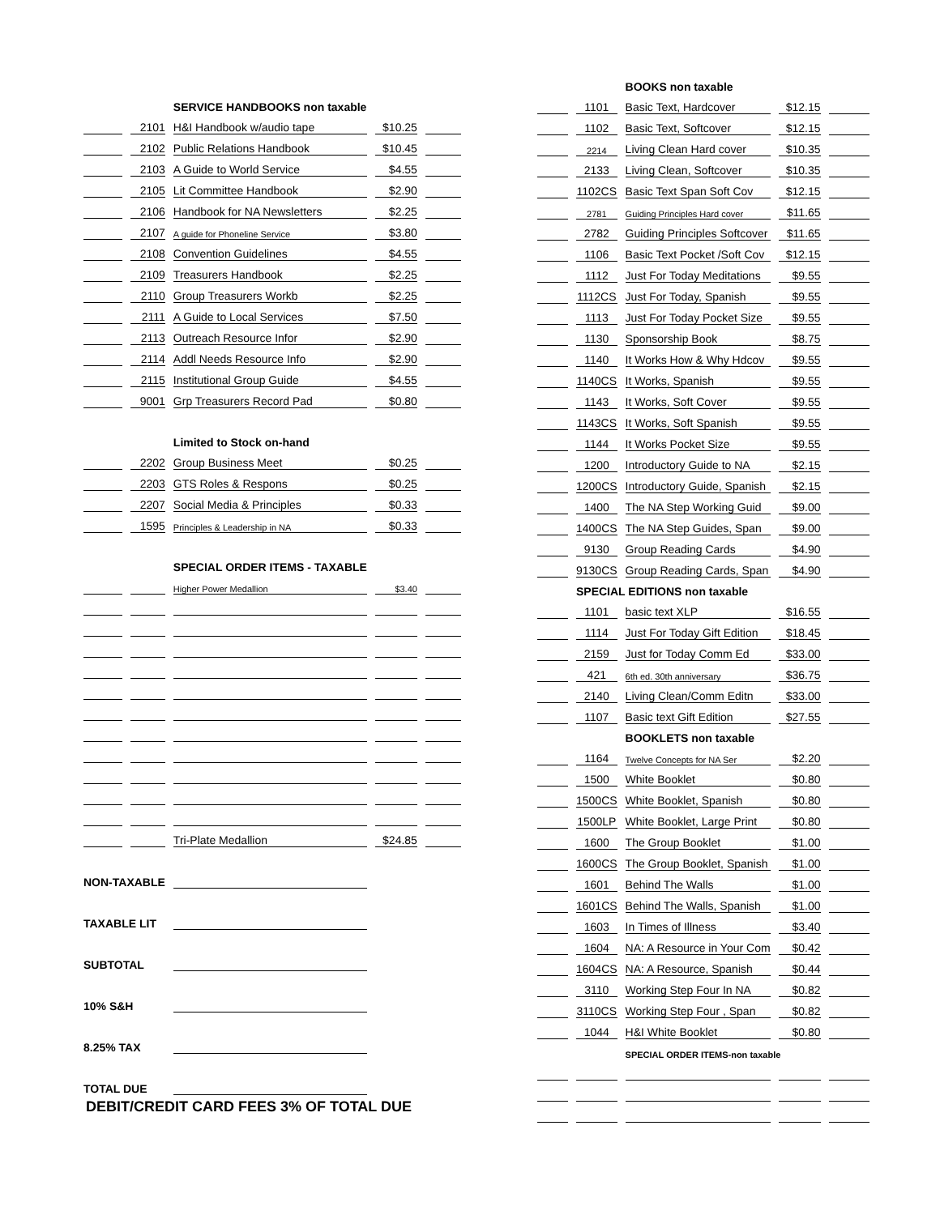| | | SERVICE HANDBOOKS non taxable | | |
| | 2101 | H&I Handbook w/audio tape | $10.25 | |
| | 2102 | Public Relations Handbook | $10.45 | |
| | 2103 | A Guide to World Service | $4.55 | |
| | 2105 | Lit Committee Handbook | $2.90 | |
| | 2106 | Handbook for NA Newsletters | $2.25 | |
| | 2107 | A guide for Phoneline Service | $3.80 | |
| | 2108 | Convention Guidelines | $4.55 | |
| | 2109 | Treasurers Handbook | $2.25 | |
| | 2110 | Group Treasurers Workb | $2.25 | |
| | 2111 | A Guide to Local Services | $7.50 | |
| | 2113 | Outreach Resource Infor | $2.90 | |
| | 2114 | Addl Needs Resource Info | $2.90 | |
| | 2115 | Institutional Group Guide | $4.55 | |
| | 9001 | Grp Treasurers Record Pad | $0.80 | |
| | | Limited to Stock on-hand | | |
| | 2202 | Group Business Meet | $0.25 | |
| | 2203 | GTS Roles & Respons | $0.25 | |
| | 2207 | Social Media & Principles | $0.33 | |
| | 1595 | Principles & Leadership in NA | $0.33 | |
| | | SPECIAL ORDER ITEMS - TAXABLE | | |
| | | Higher Power Medallion | $3.40 | |
| | | Tri-Plate Medallion | $24.85 | |
| NON-TAXABLE | | | | |
| TAXABLE LIT | | | | |
| SUBTOTAL | | | | |
| 10% S&H | | | | |
| 8.25% TAX | | | | |
| TOTAL DUE | | | | |
DEBIT/CREDIT CARD FEES 3% OF TOTAL DUE
| | | BOOKS non taxable | | |
| | 1101 | Basic Text, Hardcover | $12.15 | |
| | 1102 | Basic Text, Softcover | $12.15 | |
| | 2214 | Living Clean Hard cover | $10.35 | |
| | 2133 | Living Clean, Softcover | $10.35 | |
| | 1102CS | Basic Text Span Soft Cov | $12.15 | |
| | 2781 | Guiding Principles Hard cover | $11.65 | |
| | 2782 | Guiding Principles Softcover | $11.65 | |
| | 1106 | Basic Text Pocket /Soft Cov | $12.15 | |
| | 1112 | Just For Today Meditations | $9.55 | |
| | 1112CS | Just For Today, Spanish | $9.55 | |
| | 1113 | Just For Today Pocket Size | $9.55 | |
| | 1130 | Sponsorship Book | $8.75 | |
| | 1140 | It Works How & Why Hdcov | $9.55 | |
| | 1140CS | It Works, Spanish | $9.55 | |
| | 1143 | It Works, Soft Cover | $9.55 | |
| | 1143CS | It Works, Soft Spanish | $9.55 | |
| | 1144 | It Works Pocket Size | $9.55 | |
| | 1200 | Introductory Guide to NA | $2.15 | |
| | 1200CS | Introductory Guide, Spanish | $2.15 | |
| | 1400 | The NA Step Working Guid | $9.00 | |
| | 1400CS | The NA Step Guides, Span | $9.00 | |
| | 9130 | Group Reading Cards | $4.90 | |
| | 9130CS | Group Reading Cards, Span | $4.90 | |
| | SPECIAL EDITIONS non taxable | | | |
| | 1101 | basic text XLP | $16.55 | |
| | 1114 | Just For Today Gift Edition | $18.45 | |
| | 2159 | Just for Today Comm Ed | $33.00 | |
| | 421 | 6th ed. 30th anniversary | $36.75 | |
| | 2140 | Living Clean/Comm Editn | $33.00 | |
| | 1107 | Basic text Gift Edition | $27.55 | |
| | | BOOKLETS non taxable | | |
| | 1164 | Twelve Concepts for NA Ser | $2.20 | |
| | 1500 | White Booklet | $0.80 | |
| | 1500CS | White Booklet, Spanish | $0.80 | |
| | 1500LP | White Booklet, Large Print | $0.80 | |
| | 1600 | The Group Booklet | $1.00 | |
| | 1600CS | The Group Booklet, Spanish | $1.00 | |
| | 1601 | Behind The Walls | $1.00 | |
| | 1601CS | Behind The Walls, Spanish | $1.00 | |
| | 1603 | In Times of Illness | $3.40 | |
| | 1604 | NA: A Resource in Your Com | $0.42 | |
| | 1604CS | NA: A Resource, Spanish | $0.44 | |
| | 3110 | Working Step Four In NA | $0.82 | |
| | 3110CS | Working Step Four , Span | $0.82 | |
| | 1044 | H&I White Booklet | $0.80 | |
| | | SPECIAL ORDER ITEMS-non taxable | | |